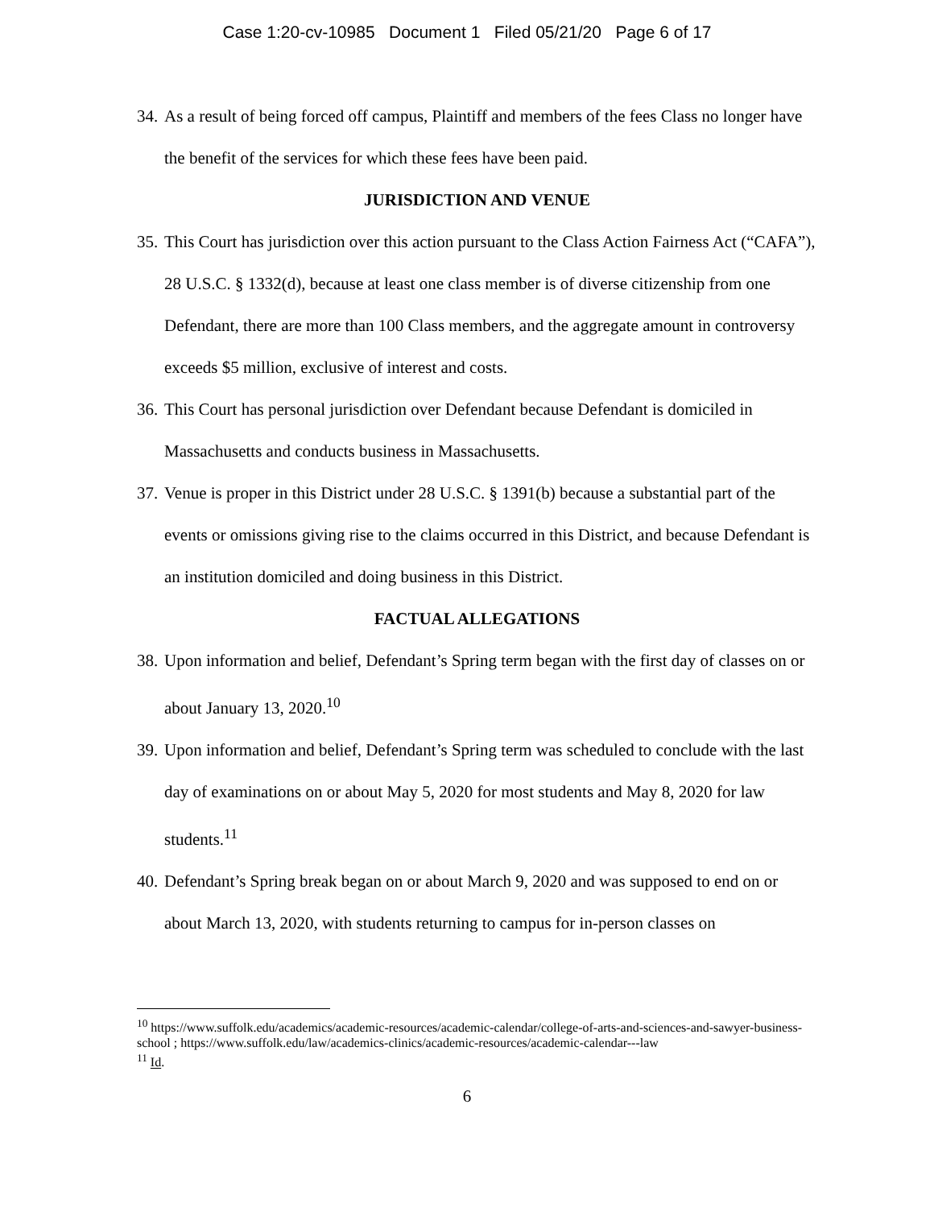Case 1:20-cv-10985 Document 1 Filed 05/21/20 Page 6 of 17
34. As a result of being forced off campus, Plaintiff and members of the fees Class no longer have the benefit of the services for which these fees have been paid.
JURISDICTION AND VENUE
35. This Court has jurisdiction over this action pursuant to the Class Action Fairness Act (“CAFA”), 28 U.S.C. § 1332(d), because at least one class member is of diverse citizenship from one Defendant, there are more than 100 Class members, and the aggregate amount in controversy exceeds $5 million, exclusive of interest and costs.
36. This Court has personal jurisdiction over Defendant because Defendant is domiciled in Massachusetts and conducts business in Massachusetts.
37. Venue is proper in this District under 28 U.S.C. § 1391(b) because a substantial part of the events or omissions giving rise to the claims occurred in this District, and because Defendant is an institution domiciled and doing business in this District.
FACTUAL ALLEGATIONS
38. Upon information and belief, Defendant’s Spring term began with the first day of classes on or about January 13, 2020.<sup>10</sup>
39. Upon information and belief, Defendant’s Spring term was scheduled to conclude with the last day of examinations on or about May 5, 2020 for most students and May 8, 2020 for law students.<sup>11</sup>
40. Defendant’s Spring break began on or about March 9, 2020 and was supposed to end on or about March 13, 2020, with students returning to campus for in-person classes on
<sup>10</sup> https://www.suffolk.edu/academics/academic-resources/academic-calendar/college-of-arts-and-sciences-and-sawyer-business-school ; https://www.suffolk.edu/law/academics-clinics/academic-resources/academic-calendar---law
<sup>11</sup> Id.
6